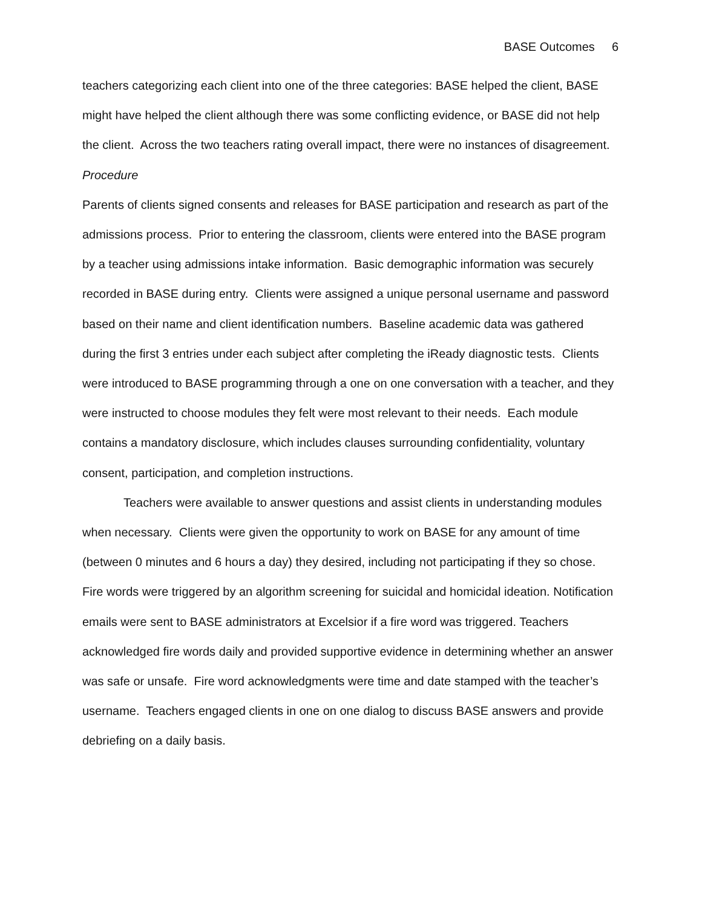BASE Outcomes 6
teachers categorizing each client into one of the three categories: BASE helped the client, BASE might have helped the client although there was some conflicting evidence, or BASE did not help the client. Across the two teachers rating overall impact, there were no instances of disagreement.
Procedure
Parents of clients signed consents and releases for BASE participation and research as part of the admissions process. Prior to entering the classroom, clients were entered into the BASE program by a teacher using admissions intake information. Basic demographic information was securely recorded in BASE during entry. Clients were assigned a unique personal username and password based on their name and client identification numbers. Baseline academic data was gathered during the first 3 entries under each subject after completing the iReady diagnostic tests. Clients were introduced to BASE programming through a one on one conversation with a teacher, and they were instructed to choose modules they felt were most relevant to their needs. Each module contains a mandatory disclosure, which includes clauses surrounding confidentiality, voluntary consent, participation, and completion instructions.
Teachers were available to answer questions and assist clients in understanding modules when necessary. Clients were given the opportunity to work on BASE for any amount of time (between 0 minutes and 6 hours a day) they desired, including not participating if they so chose. Fire words were triggered by an algorithm screening for suicidal and homicidal ideation. Notification emails were sent to BASE administrators at Excelsior if a fire word was triggered. Teachers acknowledged fire words daily and provided supportive evidence in determining whether an answer was safe or unsafe. Fire word acknowledgments were time and date stamped with the teacher’s username. Teachers engaged clients in one on one dialog to discuss BASE answers and provide debriefing on a daily basis.